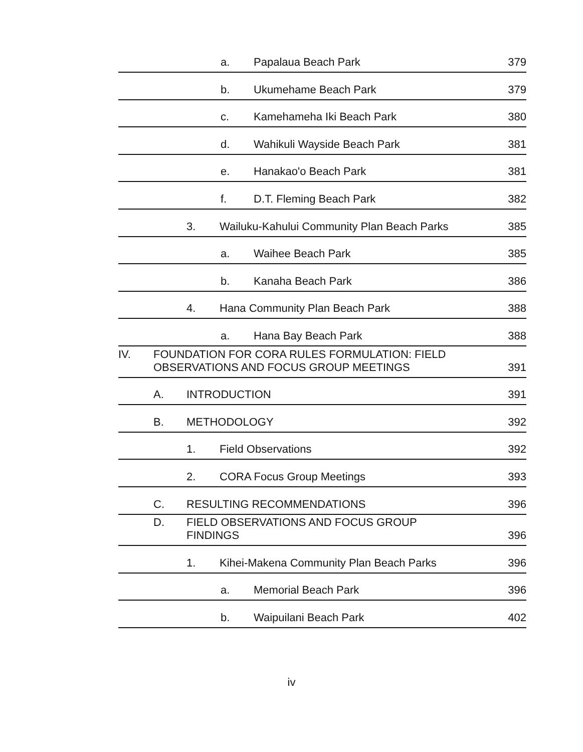a. Papalaua Beach Park
379
b. Ukumehame Beach Park
379
c. Kamehameha Iki Beach Park
380
d. Wahikuli Wayside Beach Park
381
e. Hanakao'o Beach Park
381
f. D.T. Fleming Beach Park
382
3. Wailuku-Kahului Community Plan Beach Parks
385
a. Waihee Beach Park
385
b. Kanaha Beach Park
386
4. Hana Community Plan Beach Park
388
a. Hana Bay Beach Park
388
IV. FOUNDATION FOR CORA RULES FORMULATION: FIELD
OBSERVATIONS AND FOCUS GROUP MEETINGS
391
A. INTRODUCTION
391
B. METHODOLOGY
392
1. Field Observations
392
2. CORA Focus Group Meetings
393
C. RESULTING RECOMMENDATIONS
396
D. FIELD OBSERVATIONS AND FOCUS GROUP
FINDINGS
396
1. Kihei-Makena Community Plan Beach Parks
396
a. Memorial Beach Park
396
b. Waipuilani Beach Park
402
iv